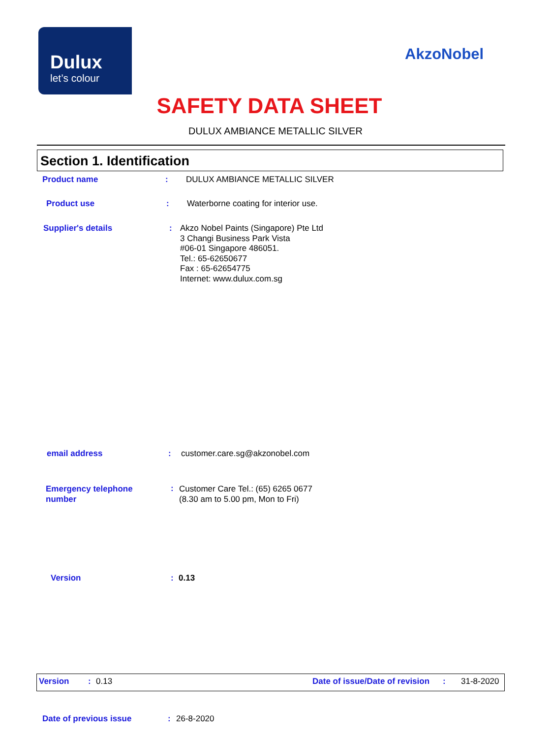Dulux
let’s colour
AkzoNobel
SAFETY DATA SHEET
DULUX AMBIANCE METALLIC SILVER
Section 1. Identification
Product name: DULUX AMBIANCE METALLIC SILVER
Product use: Waterborne coating for interior use.
Supplier's details: Akzo Nobel Paints (Singapore) Pte Ltd
3 Changi Business Park Vista
#06-01 Singapore 486051.
Tel.: 65-62650677
Fax : 65-62654775
Internet: www.dulux.com.sg
email address: customer.care.sg@akzonobel.com
Emergency telephone
number: Customer Care Tel.: (65) 6265 0677
(8.30 am to 5.00 pm, Mon to Fri)
Version: 0.13
Version: 0.13 Date of issue/Date of revision: 31-8-2020
Date of previous issue: 26-8-2020